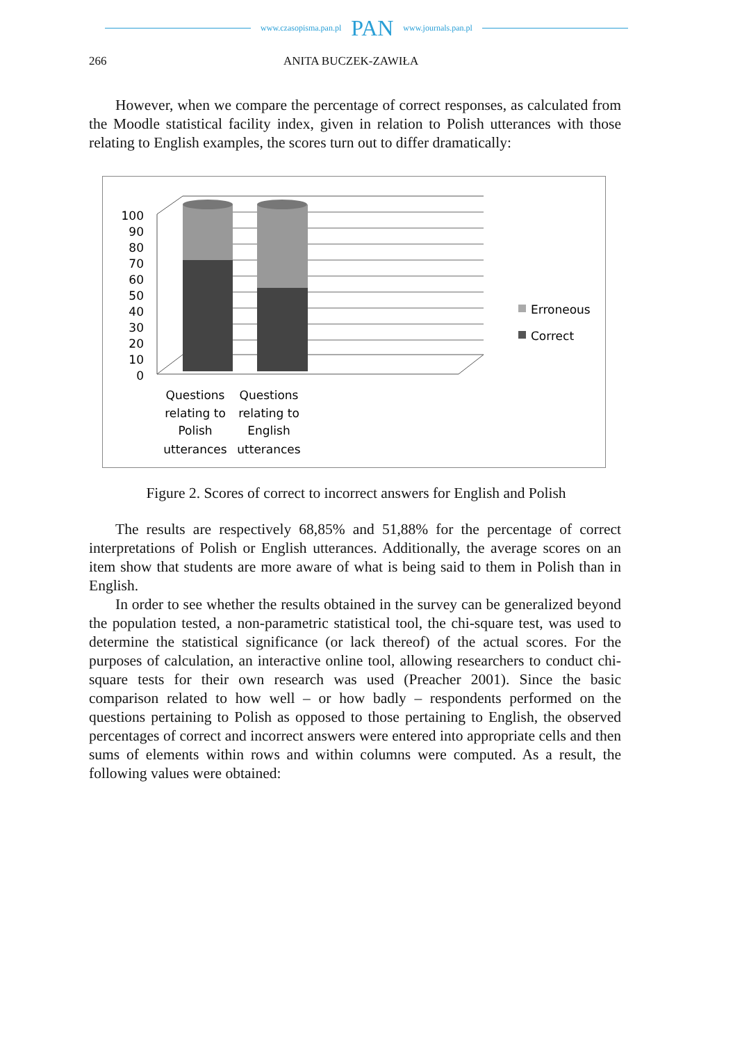www.czasopisma.pan.pl PAN www.journals.pan.pl
266 ANITA BUCZEK-ZAWIŁA
However, when we compare the percentage of correct responses, as calculated from the Moodle statistical facility index, given in relation to Polish utterances with those relating to English examples, the scores turn out to differ dramatically:
100
90
80
70
60
50
40
30
20
10
0
Erroneous
Correct
Questions
relating to
Polish
utterances
Questions
relating to
English
utterances
Figure 2. Scores of correct to incorrect answers for English and Polish
The results are respectively 68,85% and 51,88% for the percentage of correct interpretations of Polish or English utterances. Additionally, the average scores on an item show that students are more aware of what is being said to them in Polish than in English.
In order to see whether the results obtained in the survey can be generalized beyond the population tested, a non-parametric statistical tool, the chi-square test, was used to determine the statistical significance (or lack thereof) of the actual scores. For the purposes of calculation, an interactive online tool, allowing researchers to conduct chi-square tests for their own research was used (Preacher 2001). Since the basic comparison related to how well – or how badly – respondents performed on the questions pertaining to Polish as opposed to those pertaining to English, the observed percentages of correct and incorrect answers were entered into appropriate cells and then sums of elements within rows and within columns were computed. As a result, the following values were obtained: